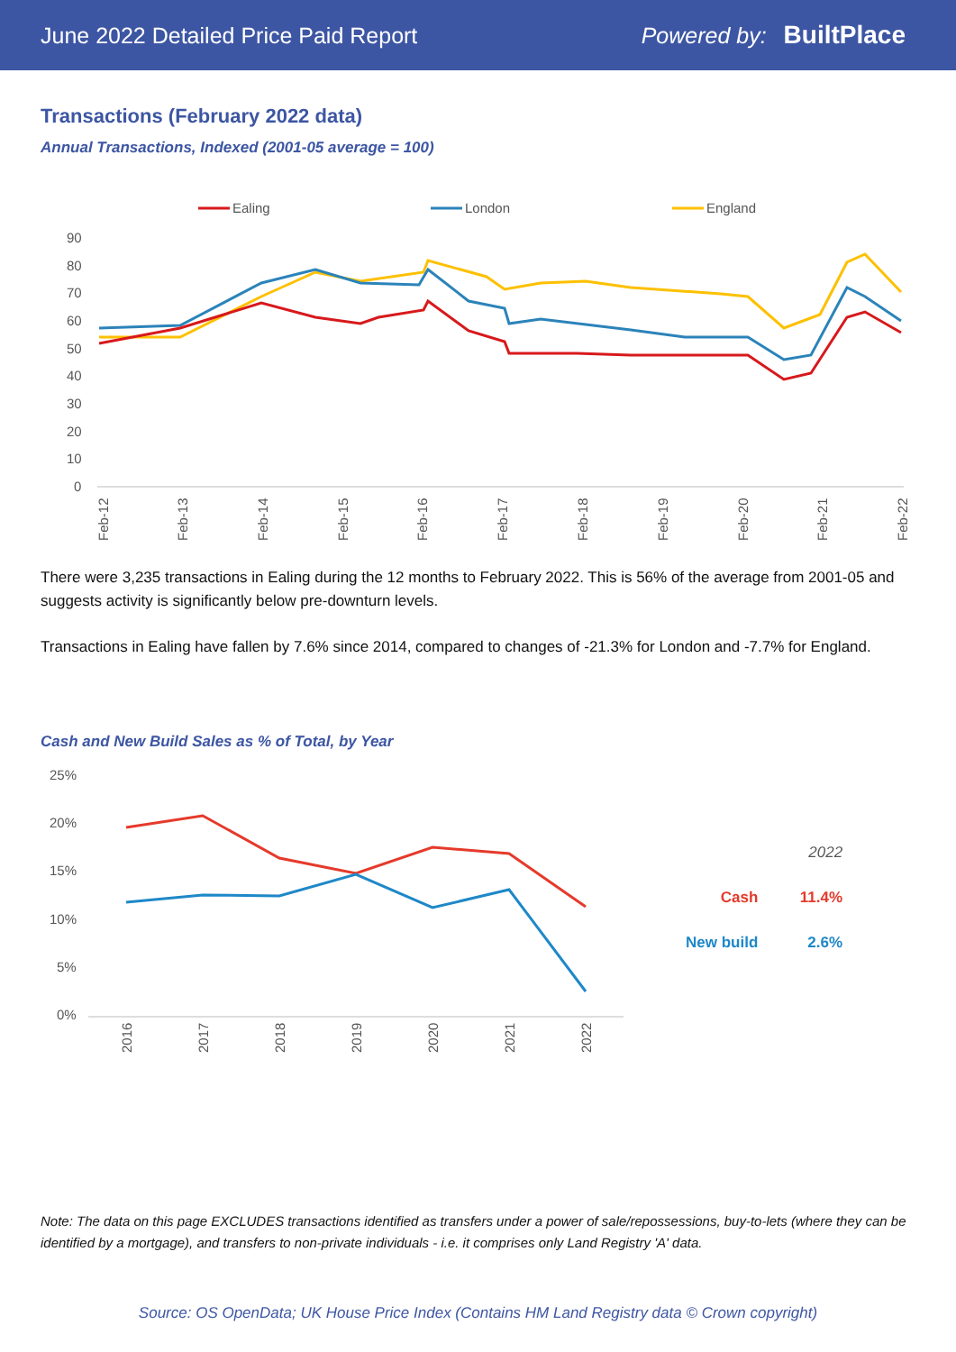June 2022 Detailed Price Paid Report Powered by: BuiltPlace
Transactions (February 2022 data)
Annual Transactions, Indexed (2001-05 average = 100)
Ealing
London
England
90
80
70
60
50
40
30
20
10
0
Feb-12
Feb-13
Feb-14
Feb-15
Feb-16
Feb-17
Feb-18
Feb-19
Feb-20
Feb-21
Feb-22
There were 3,235 transactions in Ealing during the 12 months to February 2022. This is 56% of the average from 2001-05 and suggests activity is significantly below pre-downturn levels.
Transactions in Ealing have fallen by 7.6% since 2014, compared to changes of -21.3% for London and -7.7% for England.
Cash and New Build Sales as % of Total, by Year
25%
20%
15%
10%
5%
0%
2016
2017
2018
2019
2020
2021
2022
| | 2022 |
| --- | --- |
| Cash | 11.4% |
| New build | 2.6% |
Note: The data on this page EXCLUDES transactions identified as transfers under a power of sale/repossessions, buy-to-lets (where they can be identified by a mortgage), and transfers to non-private individuals - i.e. it comprises only Land Registry 'A' data.
Source: OS OpenData; UK House Price Index (Contains HM Land Registry data © Crown copyright)